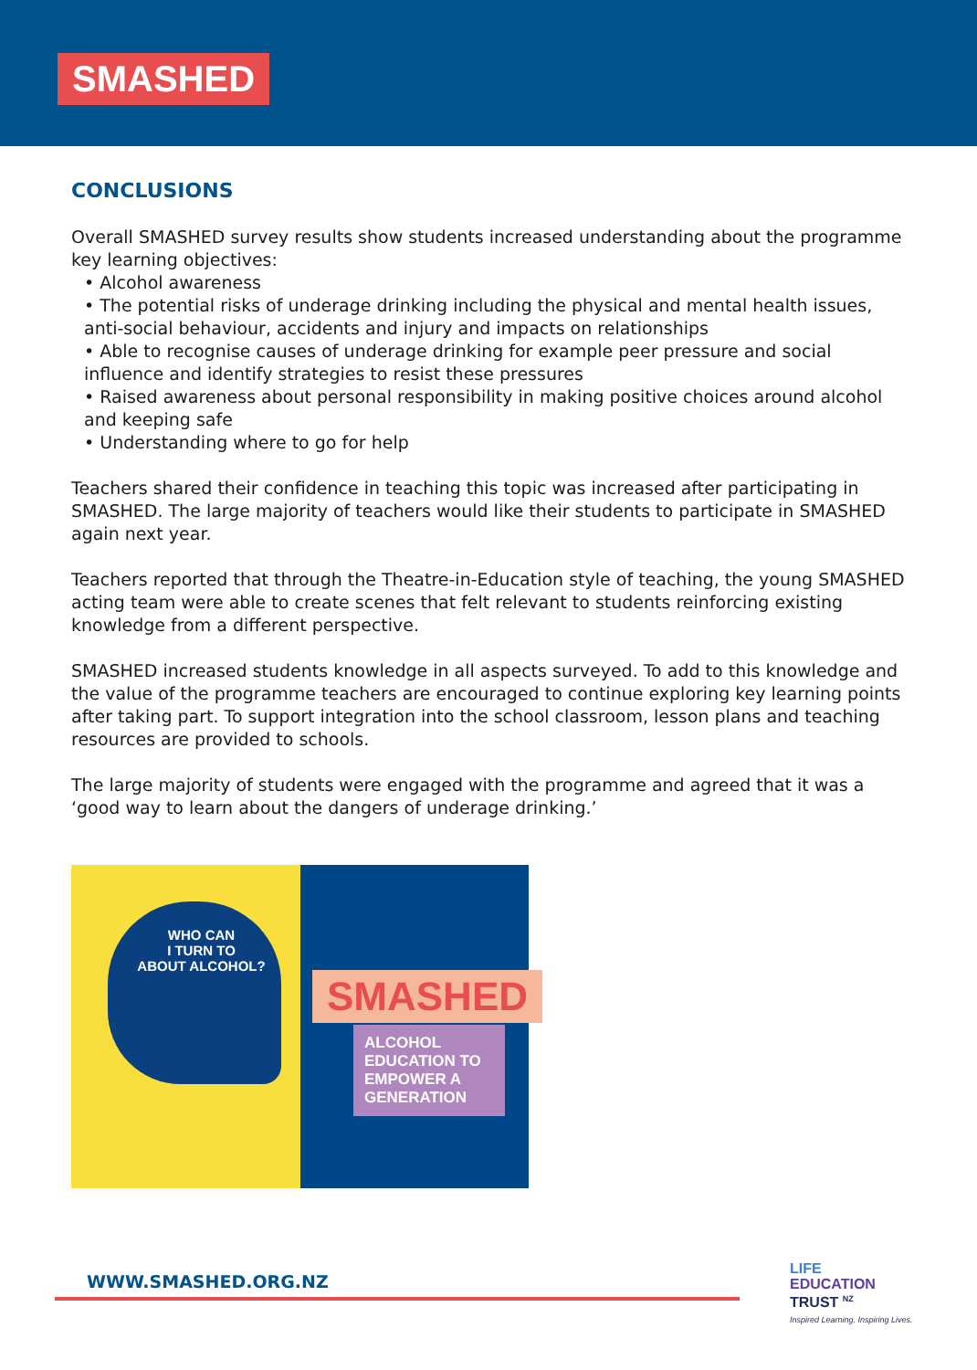SMASHED
CONCLUSIONS
Overall SMASHED survey results show students increased understanding about the programme key learning objectives:
• Alcohol awareness
• The potential risks of underage drinking including the physical and mental health issues, anti-social behaviour, accidents and injury and impacts on relationships
• Able to recognise causes of underage drinking for example peer pressure and social influence and identify strategies to resist these pressures
• Raised awareness about personal responsibility in making positive choices around alcohol and keeping safe
• Understanding where to go for help
Teachers shared their confidence in teaching this topic was increased after participating in SMASHED. The large majority of teachers would like their students to participate in SMASHED again next year.
Teachers reported that through the Theatre-in-Education style of teaching, the young SMASHED acting team were able to create scenes that felt relevant to students reinforcing existing knowledge from a different perspective.
SMASHED increased students knowledge in all aspects surveyed. To add to this knowledge and the value of the programme teachers are encouraged to continue exploring key learning points after taking part. To support integration into the school classroom, lesson plans and teaching resources are provided to schools.
The large majority of students were engaged with the programme and agreed that it was a ‘good way to learn about the dangers of underage drinking.’
WHO CAN
I TURN TO
ABOUT ALCOHOL?
SMASHED
ALCOHOL EDUCATION TO EMPOWER A GENERATION
WWW.SMASHED.ORG.NZ
LIFE
EDUCATION
TRUST <sup>NZ</sup>
Inspired Learning. Inspiring Lives.